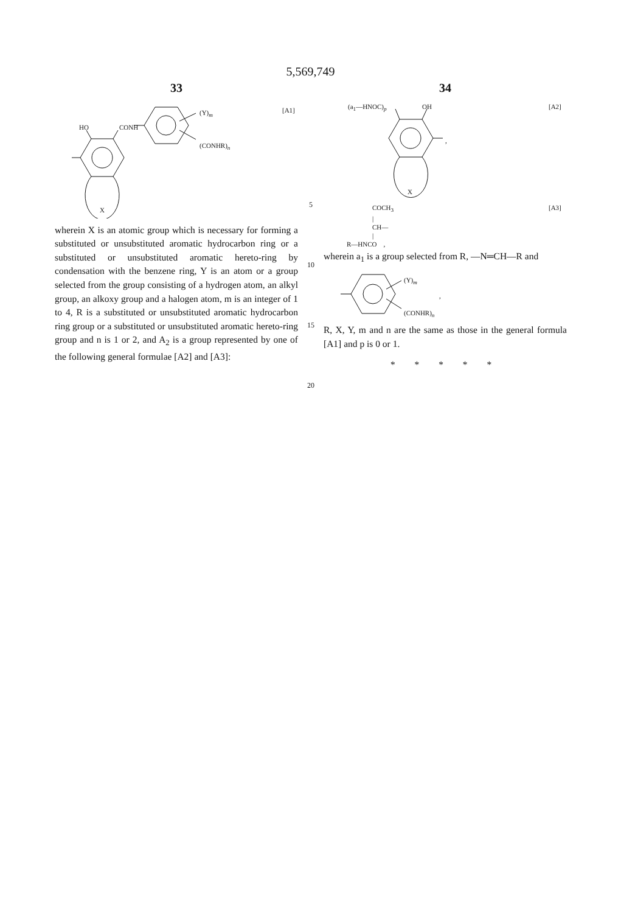5,569,749
33
HO CONH
(Y)<sub>m</sub>
(CONHR)<sub>n</sub>
[A1]
X
wherein X is an atomic group which is necessary for forming a substituted or unsubstituted aromatic hydrocarbon ring or a substituted or unsubstituted aromatic hereto-ring by condensation with the benzene ring, Y is an atom or a group selected from the group consisting of a hydrogen atom, an alkyl group, an alkoxy group and a halogen atom, m is an integer of 1 to 4, R is a substituted or unsubstituted aromatic hydrocarbon ring group or a substituted or unsubstituted aromatic hereto-ring group and n is 1 or 2, and A<sub>2</sub> is a group represented by one of the following general formulae [A2] and [A3]:
5
10
15
20
34
(a<sub>1</sub>—HNOC)<sub>p</sub> OH
,
[A2]
X
COCH<sub>3</sub>
|
CH—
|
R—HNCO ,
[A3]
wherein a<sub>1</sub> is a group selected from R, —N═CH—R and
(Y)<sub>m</sub>
(CONHR)<sub>n</sub>
,
R, X, Y, m and n are the same as those in the general formula [A1] and p is 0 or 1.
* * * * *